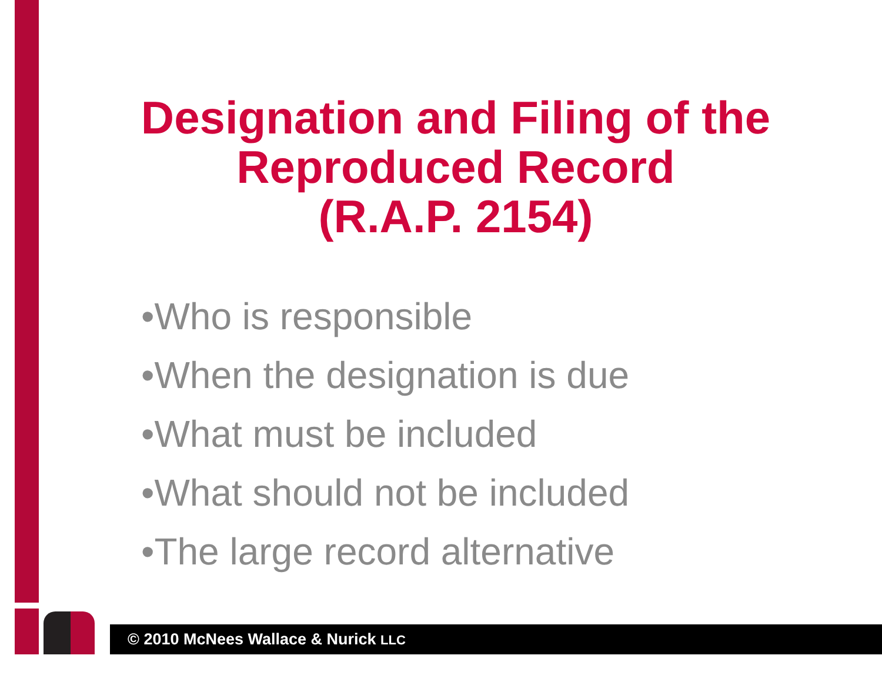Designation and Filing of the
Reproduced Record
(R.A.P. 2154)
•Who is responsible
•When the designation is due
•What must be included
•What should not be included
•The large record alternative
© 2010 McNees Wallace & Nurick LLC